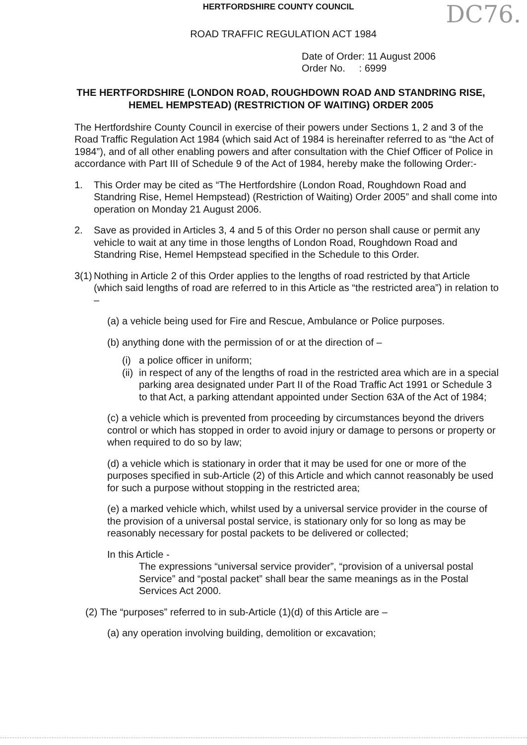HERTFORDSHIRE COUNTY COUNCIL
DC76.
ROAD TRAFFIC REGULATION ACT 1984
Date of Order: 11 August 2006
Order No. : 6999
THE HERTFORDSHIRE (LONDON ROAD, ROUGHDOWN ROAD AND STANDRING RISE, HEMEL HEMPSTEAD) (RESTRICTION OF WAITING) ORDER 2005
The Hertfordshire County Council in exercise of their powers under Sections 1, 2 and 3 of the Road Traffic Regulation Act 1984 (which said Act of 1984 is hereinafter referred to as “the Act of 1984”), and of all other enabling powers and after consultation with the Chief Officer of Police in accordance with Part III of Schedule 9 of the Act of 1984, hereby make the following Order:-
1. This Order may be cited as “The Hertfordshire (London Road, Roughdown Road and Standring Rise, Hemel Hempstead) (Restriction of Waiting) Order 2005” and shall come into operation on Monday 21 August 2006.
2. Save as provided in Articles 3, 4 and 5 of this Order no person shall cause or permit any vehicle to wait at any time in those lengths of London Road, Roughdown Road and Standring Rise, Hemel Hempstead specified in the Schedule to this Order.
3(1) Nothing in Article 2 of this Order applies to the lengths of road restricted by that Article (which said lengths of road are referred to in this Article as “the restricted area”) in relation to –
(a) a vehicle being used for Fire and Rescue, Ambulance or Police purposes.
(b) anything done with the permission of or at the direction of –
(i) a police officer in uniform;
(ii) in respect of any of the lengths of road in the restricted area which are in a special parking area designated under Part II of the Road Traffic Act 1991 or Schedule 3 to that Act, a parking attendant appointed under Section 63A of the Act of 1984;
(c) a vehicle which is prevented from proceeding by circumstances beyond the drivers control or which has stopped in order to avoid injury or damage to persons or property or when required to do so by law;
(d) a vehicle which is stationary in order that it may be used for one or more of the purposes specified in sub-Article (2) of this Article and which cannot reasonably be used for such a purpose without stopping in the restricted area;
(e) a marked vehicle which, whilst used by a universal service provider in the course of the provision of a universal postal service, is stationary only for so long as may be reasonably necessary for postal packets to be delivered or collected;
In this Article -
The expressions “universal service provider”, “provision of a universal postal Service” and “postal packet” shall bear the same meanings as in the Postal Services Act 2000.
(2) The “purposes” referred to in sub-Article (1)(d) of this Article are –
(a) any operation involving building, demolition or excavation;